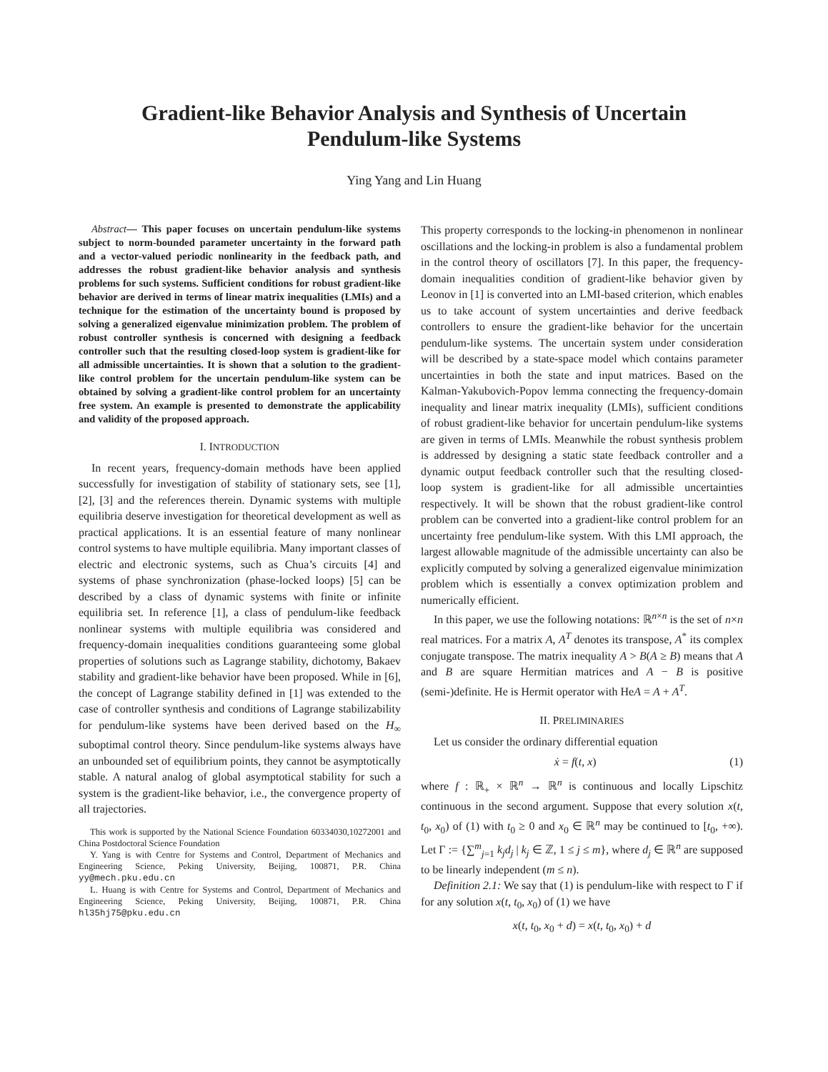Gradient-like Behavior Analysis and Synthesis of Uncertain
Pendulum-like Systems
Ying Yang and Lin Huang
Abstract— This paper focuses on uncertain pendulum-like systems subject to norm-bounded parameter uncertainty in the forward path and a vector-valued periodic nonlinearity in the feedback path, and addresses the robust gradient-like behavior analysis and synthesis problems for such systems. Sufficient conditions for robust gradient-like behavior are derived in terms of linear matrix inequalities (LMIs) and a technique for the estimation of the uncertainty bound is proposed by solving a generalized eigenvalue minimization problem. The problem of robust controller synthesis is concerned with designing a feedback controller such that the resulting closed-loop system is gradient-like for all admissible uncertainties. It is shown that a solution to the gradient-like control problem for the uncertain pendulum-like system can be obtained by solving a gradient-like control problem for an uncertainty free system. An example is presented to demonstrate the applicability and validity of the proposed approach.
I. INTRODUCTION
In recent years, frequency-domain methods have been applied successfully for investigation of stability of stationary sets, see [1], [2], [3] and the references therein. Dynamic systems with multiple equilibria deserve investigation for theoretical development as well as practical applications. It is an essential feature of many nonlinear control systems to have multiple equilibria. Many important classes of electric and electronic systems, such as Chua’s circuits [4] and systems of phase synchronization (phase-locked loops) [5] can be described by a class of dynamic systems with finite or infinite equilibria set. In reference [1], a class of pendulum-like feedback nonlinear systems with multiple equilibria was considered and frequency-domain inequalities conditions guaranteeing some global properties of solutions such as Lagrange stability, dichotomy, Bakaev stability and gradient-like behavior have been proposed. While in [6], the concept of Lagrange stability defined in [1] was extended to the case of controller synthesis and conditions of Lagrange stabilizability for pendulum-like systems have been derived based on the H<sub>∞</sub> suboptimal control theory. Since pendulum-like systems always have an unbounded set of equilibrium points, they cannot be asymptotically stable. A natural analog of global asymptotical stability for such a system is the gradient-like behavior, i.e., the convergence property of all trajectories.
This work is supported by the National Science Foundation 60334030,10272001 and China Postdoctoral Science Foundation
Y. Yang is with Centre for Systems and Control, Department of Mechanics and Engineering Science, Peking University, Beijing, 100871, P.R. China yy@mech.pku.edu.cn
L. Huang is with Centre for Systems and Control, Department of Mechanics and Engineering Science, Peking University, Beijing, 100871, P.R. China hl35hj75@pku.edu.cn
This property corresponds to the locking-in phenomenon in nonlinear oscillations and the locking-in problem is also a fundamental problem in the control theory of oscillators [7]. In this paper, the frequency- domain inequalities condition of gradient-like behavior given by Leonov in [1] is converted into an LMI-based criterion, which enables us to take account of system uncertainties and derive feedback controllers to ensure the gradient-like behavior for the uncertain pendulum-like systems. The uncertain system under consideration will be described by a state-space model which contains parameter uncertainties in both the state and input matrices. Based on the Kalman-Yakubovich-Popov lemma connecting the frequency-domain inequality and linear matrix inequality (LMIs), sufficient conditions of robust gradient-like behavior for uncertain pendulum-like systems are given in terms of LMIs. Meanwhile the robust synthesis problem is addressed by designing a static state feedback controller and a dynamic output feedback controller such that the resulting closed-loop system is gradient-like for all admissible uncertainties respectively. It will be shown that the robust gradient-like control problem can be converted into a gradient-like control problem for an uncertainty free pendulum-like system. With this LMI approach, the largest allowable magnitude of the admissible uncertainty can also be explicitly computed by solving a generalized eigenvalue minimization problem which is essentially a convex optimization problem and numerically efficient.
In this paper, we use the following notations: ℝ<sup>n×n</sup> is the set of n×n real matrices. For a matrix A, A<sup>T</sup> denotes its transpose, A<sup>*</sup> its complex conjugate transpose. The matrix inequality A > B(A ≥ B) means that A and B are square Hermitian matrices and A − B is positive (semi-)definite. He is Hermit operator with HeA = A + A<sup>T</sup>.
II. PRELIMINARIES
Let us consider the ordinary differential equation
ẋ = f(t, x) (1)
where f : ℝ<sub>+</sub> × ℝ<sup>n</sup> → ℝ<sup>n</sup> is continuous and locally Lipschitz continuous in the second argument. Suppose that every solution x(t, t<sub>0</sub>, x<sub>0</sub>) of (1) with t<sub>0</sub> ≥ 0 and x<sub>0</sub> ∈ ℝ<sup>n</sup> may be continued to [t<sub>0</sub>, +∞). Let Γ := {∑<sup>m</sup><sub>j=1</sub> k<sub>j</sub>d<sub>j</sub> | k<sub>j</sub> ∈ ℤ, 1 ≤ j ≤ m}, where d<sub>j</sub> ∈ ℝ<sup>n</sup> are supposed to be linearly independent (m ≤ n).
Definition 2.1: We say that (1) is pendulum-like with respect to Γ if for any solution x(t, t<sub>0</sub>, x<sub>0</sub>) of (1) we have
x(t, t<sub>0</sub>, x<sub>0</sub> + d) = x(t, t<sub>0</sub>, x<sub>0</sub>) + d